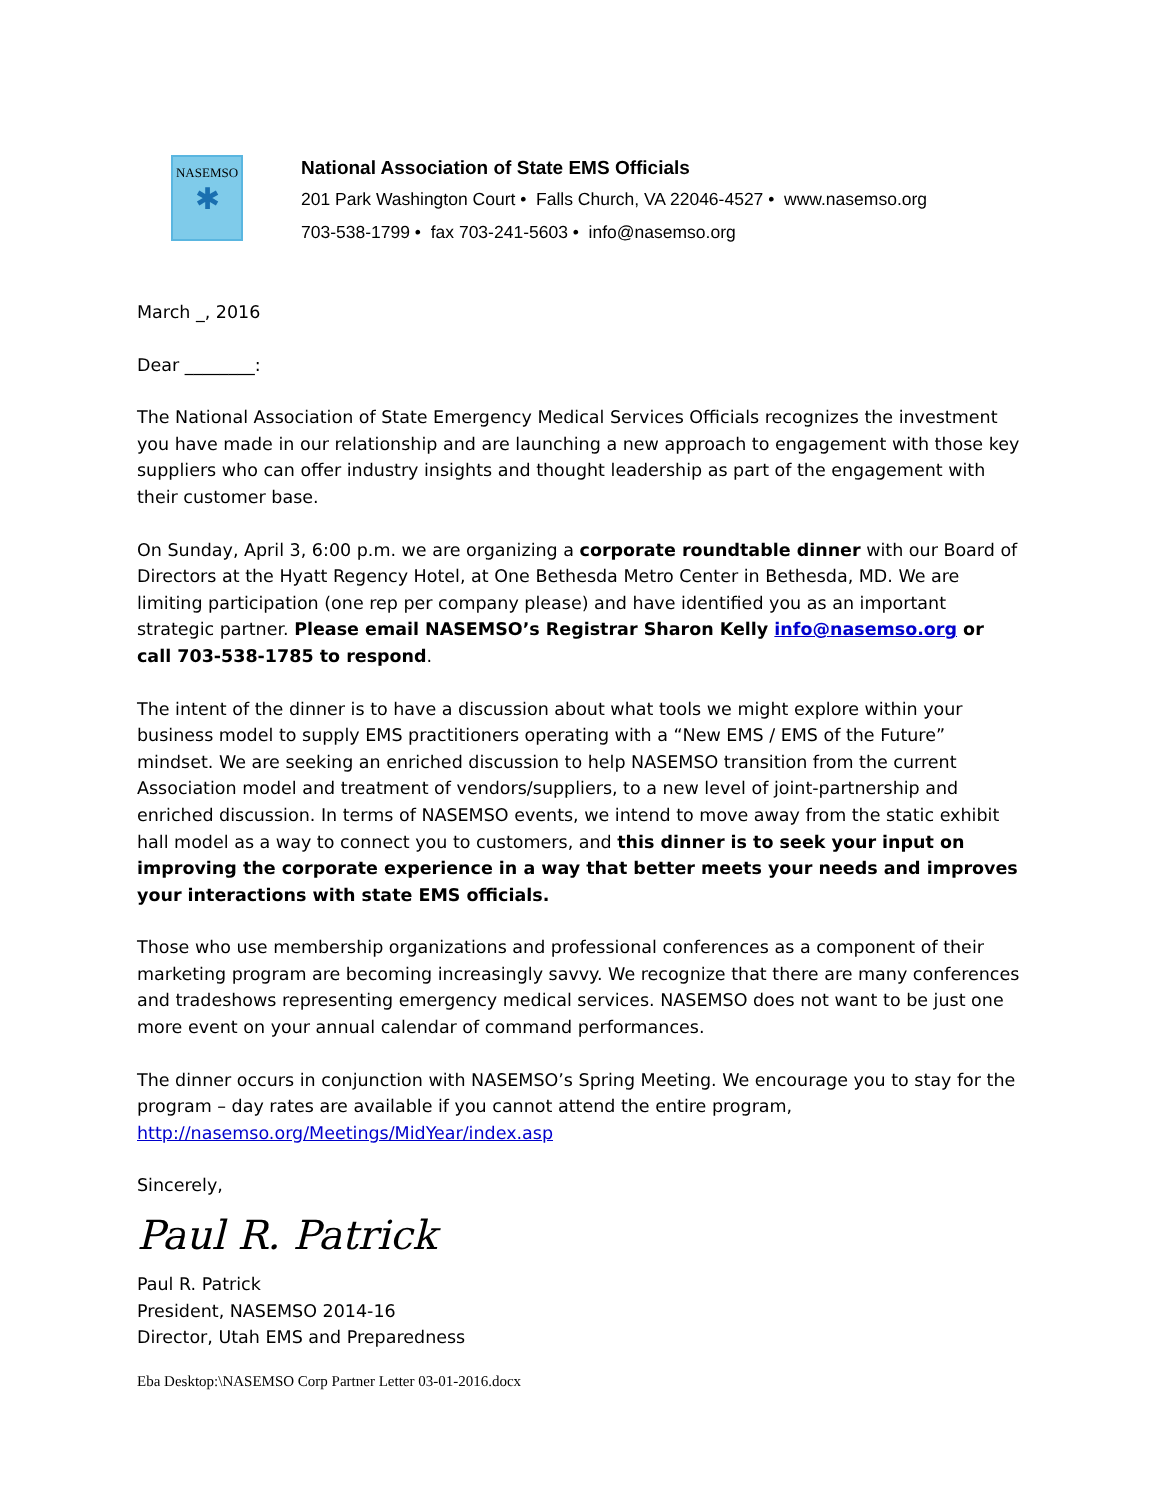NASEMSO
✱
National Association of State EMS Officials
201 Park Washington Court • Falls Church, VA 22046-4527 • www.nasemso.org
703-538-1799 • fax 703-241-5603 • info@nasemso.org
March _, 2016
Dear ________:
The National Association of State Emergency Medical Services Officials recognizes the investment you have made in our relationship and are launching a new approach to engagement with those key suppliers who can offer industry insights and thought leadership as part of the engagement with their customer base.
On Sunday, April 3, 6:00 p.m. we are organizing a corporate roundtable dinner with our Board of Directors at the Hyatt Regency Hotel, at One Bethesda Metro Center in Bethesda, MD. We are limiting participation (one rep per company please) and have identified you as an important strategic partner. Please email NASEMSO’s Registrar Sharon Kelly info@nasemso.org or call 703-538-1785 to respond.
The intent of the dinner is to have a discussion about what tools we might explore within your business model to supply EMS practitioners operating with a “New EMS / EMS of the Future” mindset. We are seeking an enriched discussion to help NASEMSO transition from the current Association model and treatment of vendors/suppliers, to a new level of joint-partnership and enriched discussion. In terms of NASEMSO events, we intend to move away from the static exhibit hall model as a way to connect you to customers, and this dinner is to seek your input on improving the corporate experience in a way that better meets your needs and improves your interactions with state EMS officials.
Those who use membership organizations and professional conferences as a component of their marketing program are becoming increasingly savvy. We recognize that there are many conferences and tradeshows representing emergency medical services. NASEMSO does not want to be just one more event on your annual calendar of command performances.
The dinner occurs in conjunction with NASEMSO’s Spring Meeting. We encourage you to stay for the program – day rates are available if you cannot attend the entire program, http://nasemso.org/Meetings/MidYear/index.asp
Sincerely,
Paul R. Patrick
Paul R. Patrick
President, NASEMSO 2014-16
Director, Utah EMS and Preparedness
Eba Desktop:\NASEMSO Corp Partner Letter 03-01-2016.docx